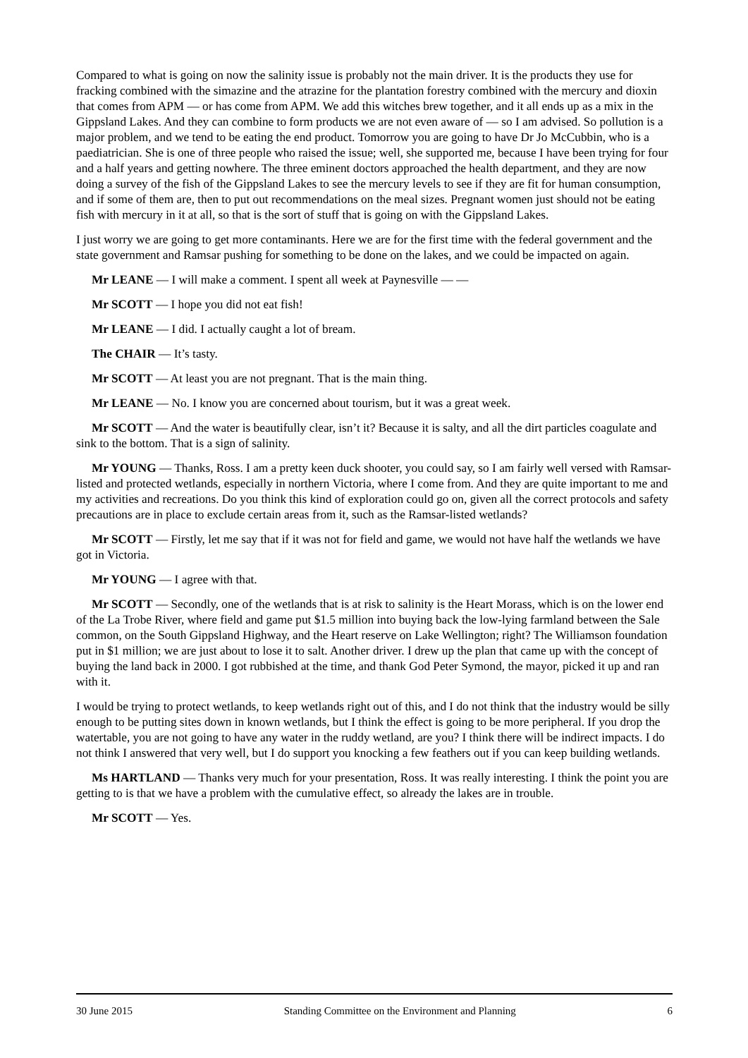Compared to what is going on now the salinity issue is probably not the main driver. It is the products they use for fracking combined with the simazine and the atrazine for the plantation forestry combined with the mercury and dioxin that comes from APM — or has come from APM. We add this witches brew together, and it all ends up as a mix in the Gippsland Lakes. And they can combine to form products we are not even aware of — so I am advised. So pollution is a major problem, and we tend to be eating the end product. Tomorrow you are going to have Dr Jo McCubbin, who is a paediatrician. She is one of three people who raised the issue; well, she supported me, because I have been trying for four and a half years and getting nowhere. The three eminent doctors approached the health department, and they are now doing a survey of the fish of the Gippsland Lakes to see the mercury levels to see if they are fit for human consumption, and if some of them are, then to put out recommendations on the meal sizes. Pregnant women just should not be eating fish with mercury in it at all, so that is the sort of stuff that is going on with the Gippsland Lakes.
I just worry we are going to get more contaminants. Here we are for the first time with the federal government and the state government and Ramsar pushing for something to be done on the lakes, and we could be impacted on again.
Mr LEANE — I will make a comment. I spent all week at Paynesville — —
Mr SCOTT — I hope you did not eat fish!
Mr LEANE — I did. I actually caught a lot of bream.
The CHAIR — It’s tasty.
Mr SCOTT — At least you are not pregnant. That is the main thing.
Mr LEANE — No. I know you are concerned about tourism, but it was a great week.
Mr SCOTT — And the water is beautifully clear, isn’t it? Because it is salty, and all the dirt particles coagulate and sink to the bottom. That is a sign of salinity.
Mr YOUNG — Thanks, Ross. I am a pretty keen duck shooter, you could say, so I am fairly well versed with Ramsar-listed and protected wetlands, especially in northern Victoria, where I come from. And they are quite important to me and my activities and recreations. Do you think this kind of exploration could go on, given all the correct protocols and safety precautions are in place to exclude certain areas from it, such as the Ramsar-listed wetlands?
Mr SCOTT — Firstly, let me say that if it was not for field and game, we would not have half the wetlands we have got in Victoria.
Mr YOUNG — I agree with that.
Mr SCOTT — Secondly, one of the wetlands that is at risk to salinity is the Heart Morass, which is on the lower end of the La Trobe River, where field and game put $1.5 million into buying back the low-lying farmland between the Sale common, on the South Gippsland Highway, and the Heart reserve on Lake Wellington; right? The Williamson foundation put in $1 million; we are just about to lose it to salt. Another driver. I drew up the plan that came up with the concept of buying the land back in 2000. I got rubbished at the time, and thank God Peter Symond, the mayor, picked it up and ran with it.
I would be trying to protect wetlands, to keep wetlands right out of this, and I do not think that the industry would be silly enough to be putting sites down in known wetlands, but I think the effect is going to be more peripheral. If you drop the watertable, you are not going to have any water in the ruddy wetland, are you? I think there will be indirect impacts. I do not think I answered that very well, but I do support you knocking a few feathers out if you can keep building wetlands.
Ms HARTLAND — Thanks very much for your presentation, Ross. It was really interesting. I think the point you are getting to is that we have a problem with the cumulative effect, so already the lakes are in trouble.
Mr SCOTT — Yes.
30 June 2015 Standing Committee on the Environment and Planning 6